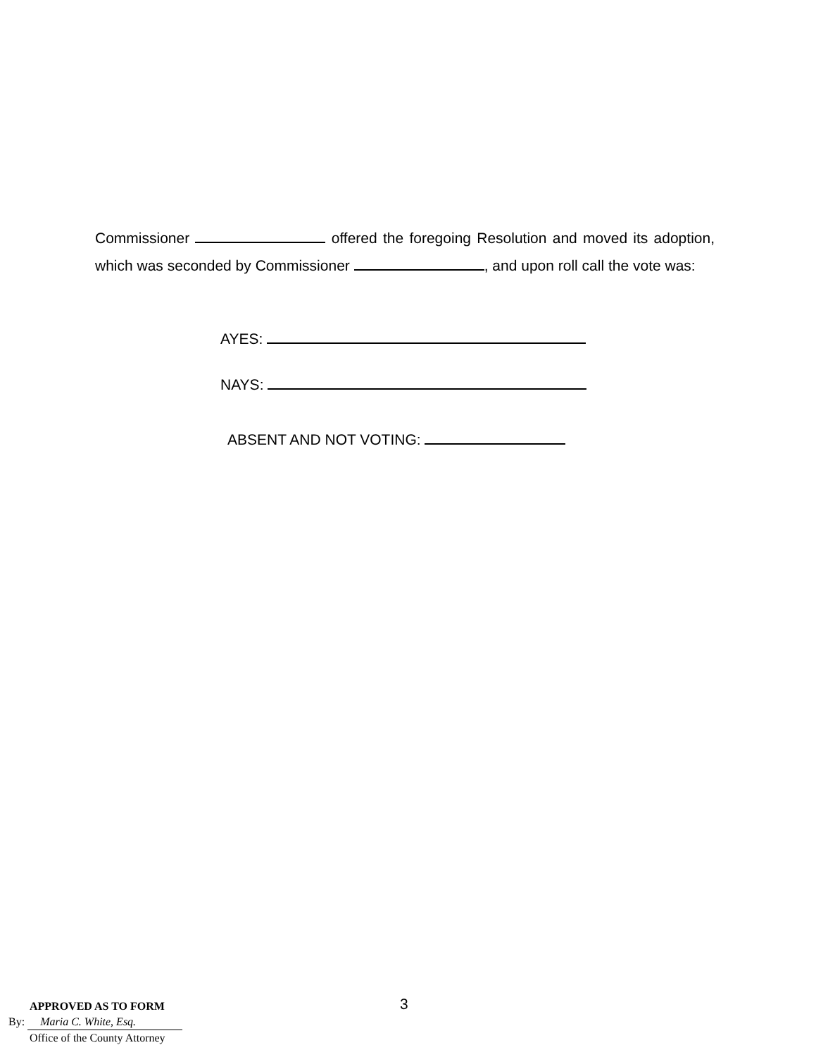Commissioner offered the foregoing Resolution and moved its adoption, which was seconded by Commissioner , and upon roll call the vote was:
AYES:
NAYS:
ABSENT AND NOT VOTING:
3
APPROVED AS TO FORM
By: Maria C. White, Esq.
Office of the County Attorney